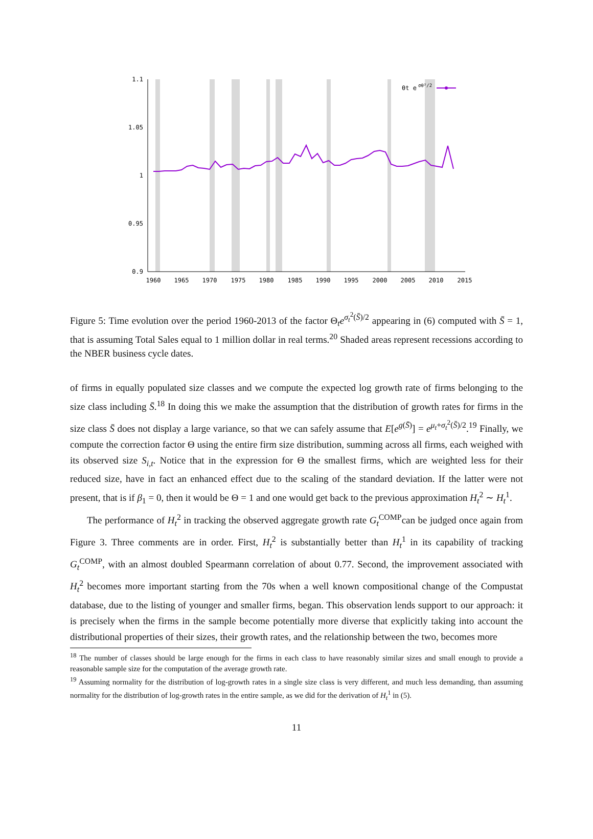1.1
1.05
1
0.95
0.9
1960
1965
1970
1975
1980
1985
1990
1995
2000
2005
2010
2015
θt e
σθ²/2
Figure 5: Time evolution over the period 1960-2013 of the factor Θ<sub>t</sub>e<sup>σ<sub>t</sub><sup>2</sup>(S̄)/2</sup> appearing in (6) computed with S̄ = 1, that is assuming Total Sales equal to 1 million dollar in real terms.<sup>20</sup> Shaded areas represent recessions according to the NBER business cycle dates.
of firms in equally populated size classes and we compute the expected log growth rate of firms belonging to the size class including S̄.<sup>18</sup> In doing this we make the assumption that the distribution of growth rates for firms in the size class S̄ does not display a large variance, so that we can safely assume that E[e<sup>g(S̄)</sup>] = e<sup>μ<sub>t</sub>+σ<sub>t</sub><sup>2</sup>(S̄)/2</sup>.<sup>19</sup> Finally, we compute the correction factor Θ using the entire firm size distribution, summing across all firms, each weighed with its observed size S<sub>i,t</sub>. Notice that in the expression for Θ the smallest firms, which are weighted less for their reduced size, have in fact an enhanced effect due to the scaling of the standard deviation. If the latter were not present, that is if β<sub>1</sub> = 0, then it would be Θ = 1 and one would get back to the previous approximation H<sub>t</sub><sup>2</sup> ∼ H<sub>t</sub><sup>1</sup>.
The performance of H<sub>t</sub><sup>2</sup> in tracking the observed aggregate growth rate G<sub>t</sub><sup>COMP</sup>can be judged once again from Figure 3. Three comments are in order. First, H<sub>t</sub><sup>2</sup> is substantially better than H<sub>t</sub><sup>1</sup> in its capability of tracking G<sub>t</sub><sup>COMP</sup>, with an almost doubled Spearmann correlation of about 0.77. Second, the improvement associated with H<sub>t</sub><sup>2</sup> becomes more important starting from the 70s when a well known compositional change of the Compustat database, due to the listing of younger and smaller firms, began. This observation lends support to our approach: it is precisely when the firms in the sample become potentially more diverse that explicitly taking into account the distributional properties of their sizes, their growth rates, and the relationship between the two, becomes more
<sup>18</sup> The number of classes should be large enough for the firms in each class to have reasonably similar sizes and small enough to provide a reasonable sample size for the computation of the average growth rate.
<sup>19</sup> Assuming normality for the distribution of log-growth rates in a single size class is very different, and much less demanding, than assuming normality for the distribution of log-growth rates in the entire sample, as we did for the derivation of H<sub>t</sub><sup>1</sup> in (5).
11